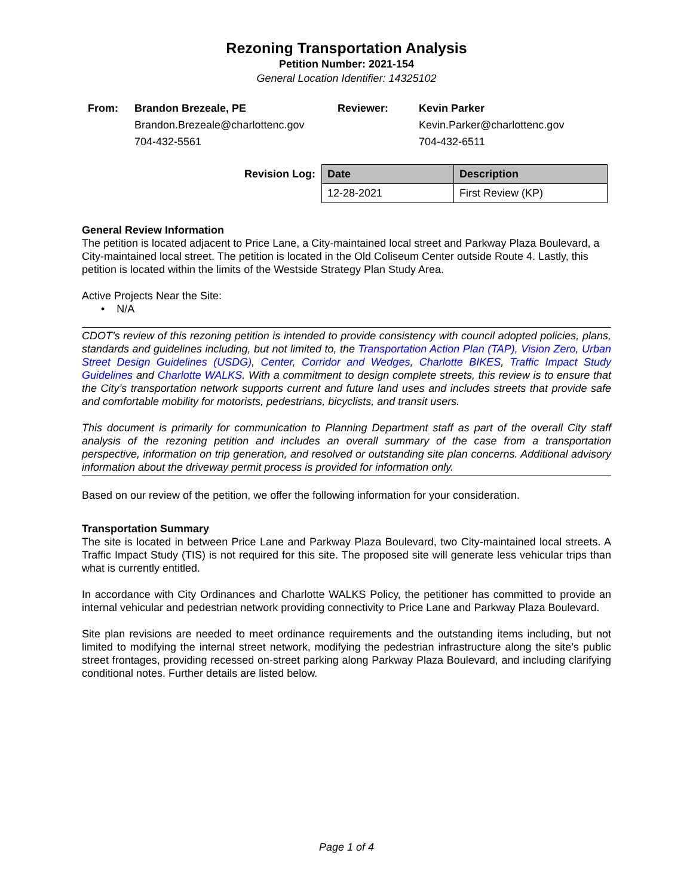Rezoning Transportation Analysis
Petition Number: 2021-154
General Location Identifier: 14325102
From:
Brandon Brezeale, PE
Brandon.Brezeale@charlottenc.gov
704-432-5561
Reviewer:
Kevin Parker
Kevin.Parker@charlottenc.gov
704-432-6511
Revision Log:
| Date | Description |
| --- | --- |
| 12-28-2021 | First Review (KP) |
General Review Information
The petition is located adjacent to Price Lane, a City-maintained local street and Parkway Plaza Boulevard, a City-maintained local street. The petition is located in the Old Coliseum Center outside Route 4. Lastly, this petition is located within the limits of the Westside Strategy Plan Study Area.
Active Projects Near the Site:
• N/A
CDOT’s review of this rezoning petition is intended to provide consistency with council adopted policies, plans, standards and guidelines including, but not limited to, the Transportation Action Plan (TAP), Vision Zero, Urban Street Design Guidelines (USDG), Center, Corridor and Wedges, Charlotte BIKES, Traffic Impact Study Guidelines and Charlotte WALKS. With a commitment to design complete streets, this review is to ensure that the City’s transportation network supports current and future land uses and includes streets that provide safe and comfortable mobility for motorists, pedestrians, bicyclists, and transit users.
This document is primarily for communication to Planning Department staff as part of the overall City staff analysis of the rezoning petition and includes an overall summary of the case from a transportation perspective, information on trip generation, and resolved or outstanding site plan concerns. Additional advisory information about the driveway permit process is provided for information only.
Based on our review of the petition, we offer the following information for your consideration.
Transportation Summary
The site is located in between Price Lane and Parkway Plaza Boulevard, two City-maintained local streets. A Traffic Impact Study (TIS) is not required for this site. The proposed site will generate less vehicular trips than what is currently entitled.
In accordance with City Ordinances and Charlotte WALKS Policy, the petitioner has committed to provide an internal vehicular and pedestrian network providing connectivity to Price Lane and Parkway Plaza Boulevard.
Site plan revisions are needed to meet ordinance requirements and the outstanding items including, but not limited to modifying the internal street network, modifying the pedestrian infrastructure along the site’s public street frontages, providing recessed on-street parking along Parkway Plaza Boulevard, and including clarifying conditional notes. Further details are listed below.
Page 1 of 4